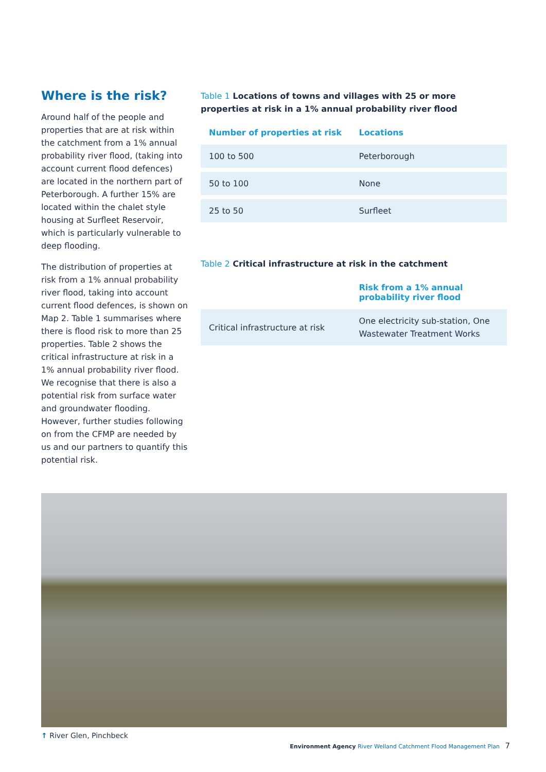Where is the risk?
Around half of the people and properties that are at risk within the catchment from a 1% annual probability river flood, (taking into account current flood defences) are located in the northern part of Peterborough. A further 15% are located within the chalet style housing at Surfleet Reservoir, which is particularly vulnerable to deep flooding.
The distribution of properties at risk from a 1% annual probability river flood, taking into account current flood defences, is shown on Map 2. Table 1 summarises where there is flood risk to more than 25 properties. Table 2 shows the critical infrastructure at risk in a 1% annual probability river flood. We recognise that there is also a potential risk from surface water and groundwater flooding. However, further studies following on from the CFMP are needed by us and our partners to quantify this potential risk.
Table 1 Locations of towns and villages with 25 or more properties at risk in a 1% annual probability river flood
| Number of properties at risk | Locations |
| --- | --- |
| 100 to 500 | Peterborough |
| 50 to 100 | None |
| 25 to 50 | Surfleet |
Table 2 Critical infrastructure at risk in the catchment
| | Risk from a 1% annual probability river flood |
| --- | --- |
| Critical infrastructure at risk | One electricity sub-station, One Wastewater Treatment Works |
↑ River Glen, Pinchbeck
Environment Agency River Welland Catchment Flood Management Plan 7